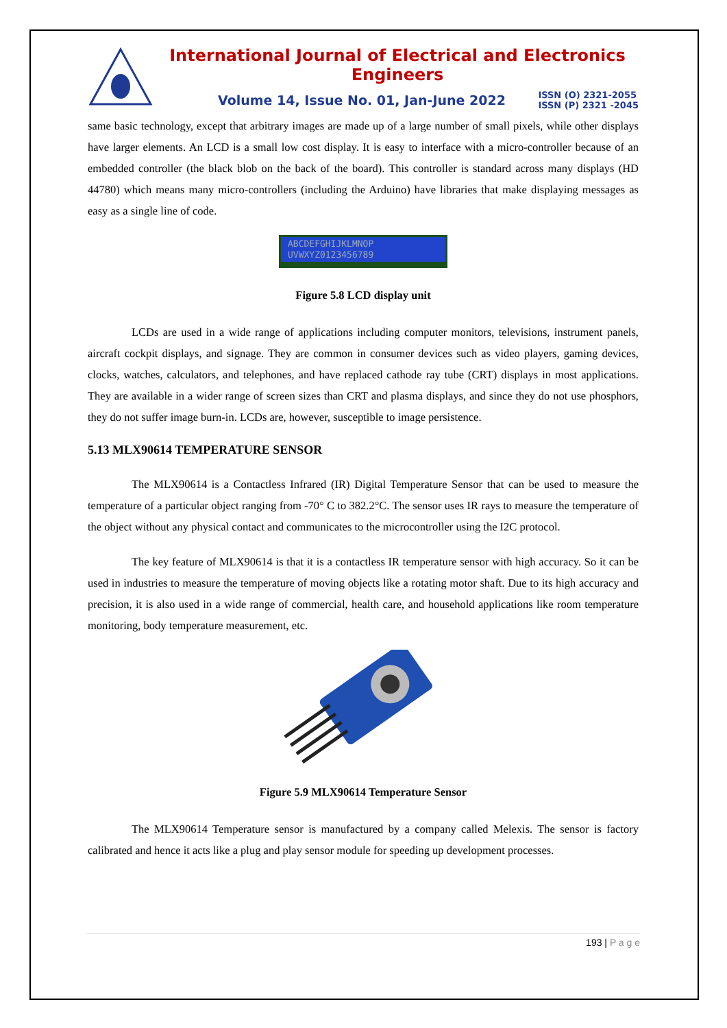International Journal of Electrical and Electronics Engineers
Volume 14, Issue No. 01, Jan-June 2022 ISSN (O) 2321-2055
ISSN (P) 2321 -2045
same basic technology, except that arbitrary images are made up of a large number of small pixels, while other displays have larger elements. An LCD is a small low cost display. It is easy to interface with a micro-controller because of an embedded controller (the black blob on the back of the board). This controller is standard across many displays (HD 44780) which means many micro-controllers (including the Arduino) have libraries that make displaying messages as easy as a single line of code.
ABCDEFGHIJKLMNOP
UVWXYZ0123456789
Figure 5.8 LCD display unit
LCDs are used in a wide range of applications including computer monitors, televisions, instrument panels, aircraft cockpit displays, and signage. They are common in consumer devices such as video players, gaming devices, clocks, watches, calculators, and telephones, and have replaced cathode ray tube (CRT) displays in most applications. They are available in a wider range of screen sizes than CRT and plasma displays, and since they do not use phosphors, they do not suffer image burn-in. LCDs are, however, susceptible to image persistence.
5.13 MLX90614 TEMPERATURE SENSOR
The MLX90614 is a Contactless Infrared (IR) Digital Temperature Sensor that can be used to measure the temperature of a particular object ranging from -70° C to 382.2°C. The sensor uses IR rays to measure the temperature of the object without any physical contact and communicates to the microcontroller using the I2C protocol.
The key feature of MLX90614 is that it is a contactless IR temperature sensor with high accuracy. So it can be used in industries to measure the temperature of moving objects like a rotating motor shaft. Due to its high accuracy and precision, it is also used in a wide range of commercial, health care, and household applications like room temperature monitoring, body temperature measurement, etc.
Figure 5.9 MLX90614 Temperature Sensor
The MLX90614 Temperature sensor is manufactured by a company called Melexis. The sensor is factory calibrated and hence it acts like a plug and play sensor module for speeding up development processes.
193 | P a g e